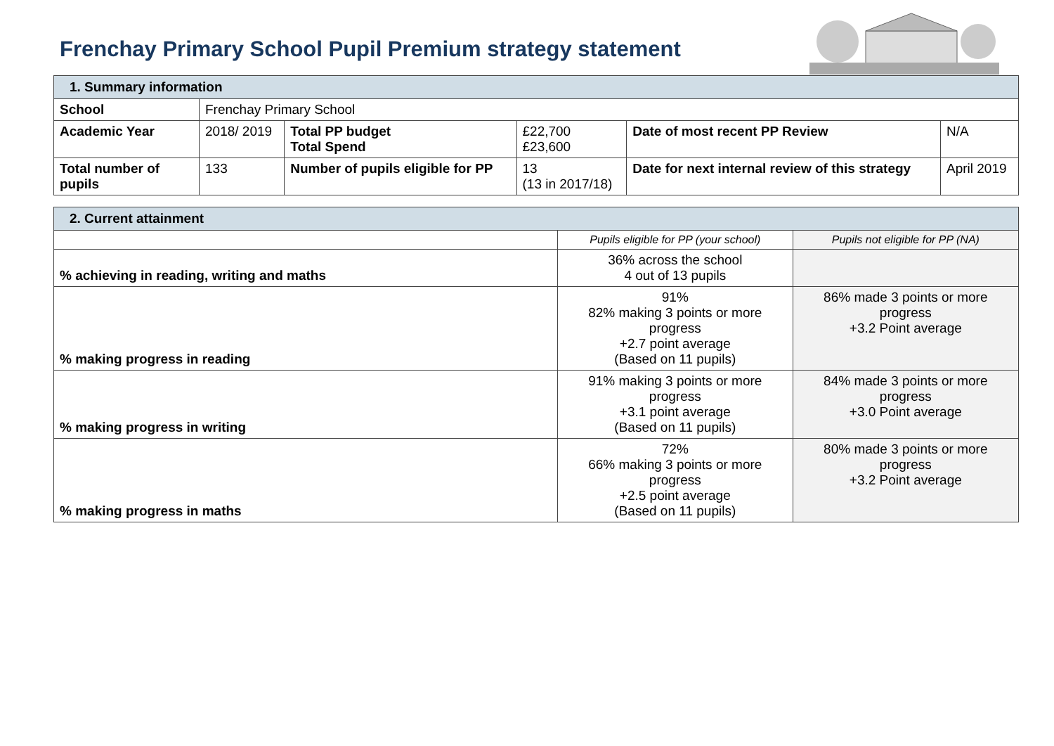Frenchay Primary School Pupil Premium strategy statement
| 1. Summary information | | | | | |
| School | Frenchay Primary School | | | | |
| Academic Year | 2018/ 2019 | Total PP budget Total Spend | £22,700 £23,600 | Date of most recent PP Review | N/A |
| Total number of pupils | 133 | Number of pupils eligible for PP | 13 (13 in 2017/18) | Date for next internal review of this strategy | April 2019 |
| 2. Current attainment | | |
| | Pupils eligible for PP (your school) | Pupils not eligible for PP (NA) |
| % achieving in reading, writing and maths | 36% across the school 4 out of 13 pupils | |
| % making progress in reading | 91% 82% making 3 points or more progress +2.7 point average (Based on 11 pupils) | 86% made 3 points or more progress +3.2 Point average |
| % making progress in writing | 91% making 3 points or more progress +3.1 point average (Based on 11 pupils) | 84% made 3 points or more progress +3.0 Point average |
| % making progress in maths | 72% 66% making 3 points or more progress +2.5 point average (Based on 11 pupils) | 80% made 3 points or more progress +3.2 Point average |